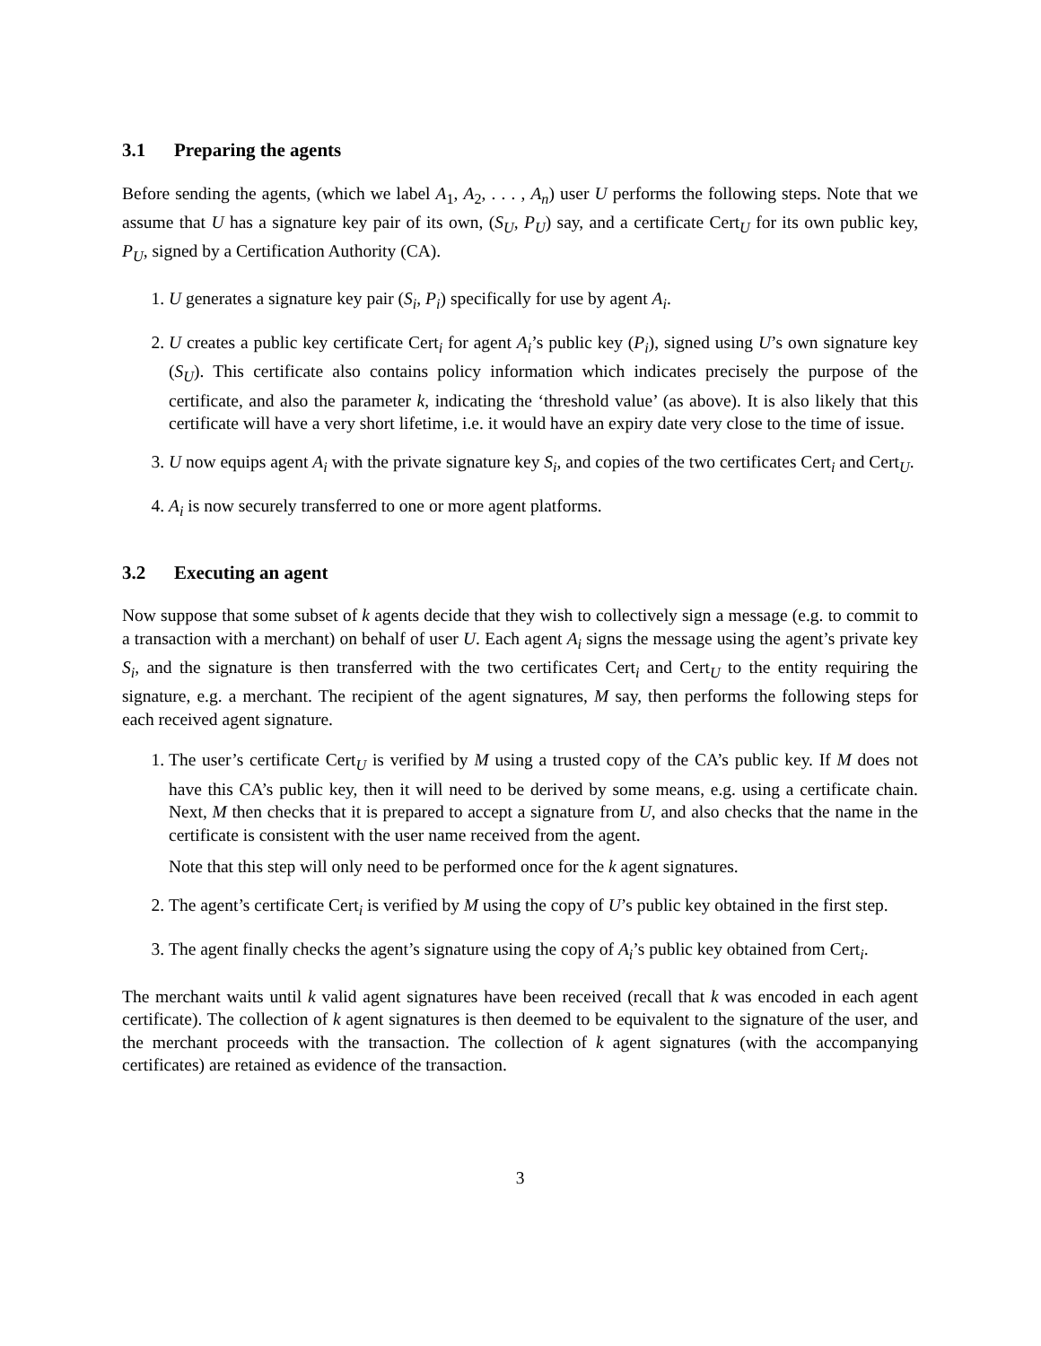3.1 Preparing the agents
Before sending the agents, (which we label A<sub>1</sub>, A<sub>2</sub>, . . . , A<sub>n</sub>) user U performs the following steps. Note that we assume that U has a signature key pair of its own, (S<sub>U</sub>, P<sub>U</sub>) say, and a certificate Cert<sub>U</sub> for its own public key, P<sub>U</sub>, signed by a Certification Authority (CA).
1. U generates a signature key pair (S<sub>i</sub>, P<sub>i</sub>) specifically for use by agent A<sub>i</sub>.
2. U creates a public key certificate Cert<sub>i</sub> for agent A<sub>i</sub>’s public key (P<sub>i</sub>), signed using U’s own signature key (S<sub>U</sub>). This certificate also contains policy information which indicates precisely the purpose of the certificate, and also the parameter k, indicating the ‘threshold value’ (as above). It is also likely that this certificate will have a very short lifetime, i.e. it would have an expiry date very close to the time of issue.
3. U now equips agent A<sub>i</sub> with the private signature key S<sub>i</sub>, and copies of the two certificates Cert<sub>i</sub> and Cert<sub>U</sub>.
4. A<sub>i</sub> is now securely transferred to one or more agent platforms.
3.2 Executing an agent
Now suppose that some subset of k agents decide that they wish to collectively sign a message (e.g. to commit to a transaction with a merchant) on behalf of user U. Each agent A<sub>i</sub> signs the message using the agent’s private key S<sub>i</sub>, and the signature is then transferred with the two certificates Cert<sub>i</sub> and Cert<sub>U</sub> to the entity requiring the signature, e.g. a merchant. The recipient of the agent signatures, M say, then performs the following steps for each received agent signature.
1. The user’s certificate Cert<sub>U</sub> is verified by M using a trusted copy of the CA’s public key. If M does not have this CA’s public key, then it will need to be derived by some means, e.g. using a certificate chain. Next, M then checks that it is prepared to accept a signature from U, and also checks that the name in the certificate is consistent with the user name received from the agent.
Note that this step will only need to be performed once for the k agent signatures.
2. The agent’s certificate Cert<sub>i</sub> is verified by M using the copy of U’s public key obtained in the first step.
3. The agent finally checks the agent’s signature using the copy of A<sub>i</sub>’s public key obtained from Cert<sub>i</sub>.
The merchant waits until k valid agent signatures have been received (recall that k was encoded in each agent certificate). The collection of k agent signatures is then deemed to be equivalent to the signature of the user, and the merchant proceeds with the transaction. The collection of k agent signatures (with the accompanying certificates) are retained as evidence of the transaction.
3